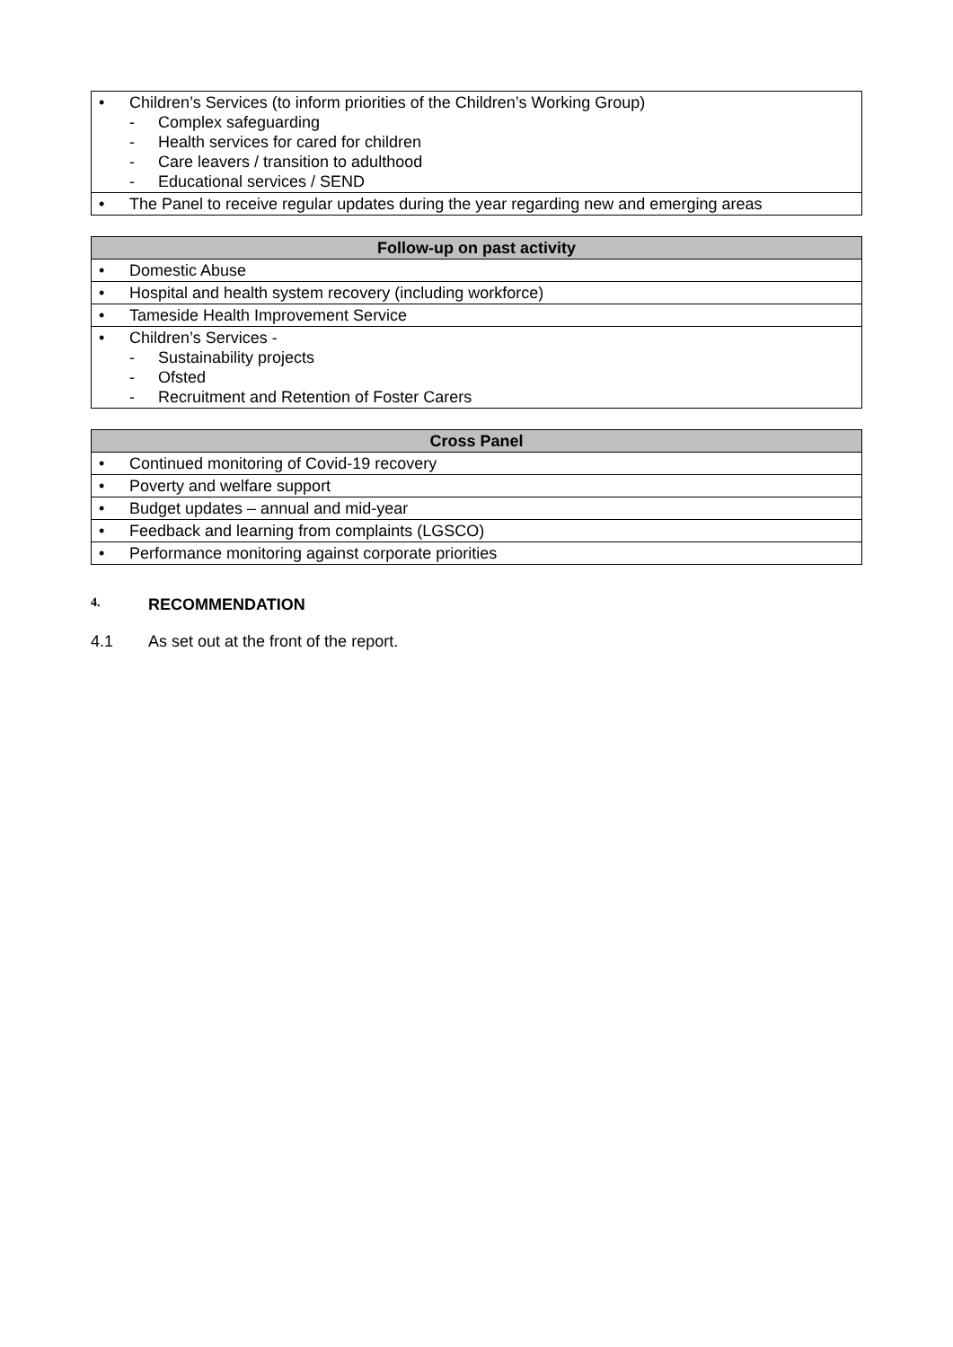| • Children’s Services (to inform priorities of the Children’s Working Group) - Complex safeguarding - Health services for cared for children - Care leavers / transition to adulthood - Educational services / SEND |
| • The Panel to receive regular updates during the year regarding new and emerging areas |
| Follow-up on past activity |
| --- |
| • Domestic Abuse |
| • Hospital and health system recovery (including workforce) |
| • Tameside Health Improvement Service |
| • Children’s Services - - Sustainability projects - Ofsted - Recruitment and Retention of Foster Carers |
| Cross Panel |
| --- |
| • Continued monitoring of Covid-19 recovery |
| • Poverty and welfare support |
| • Budget updates – annual and mid-year |
| • Feedback and learning from complaints (LGSCO) |
| • Performance monitoring against corporate priorities |
4. RECOMMENDATION
4.1 As set out at the front of the report.